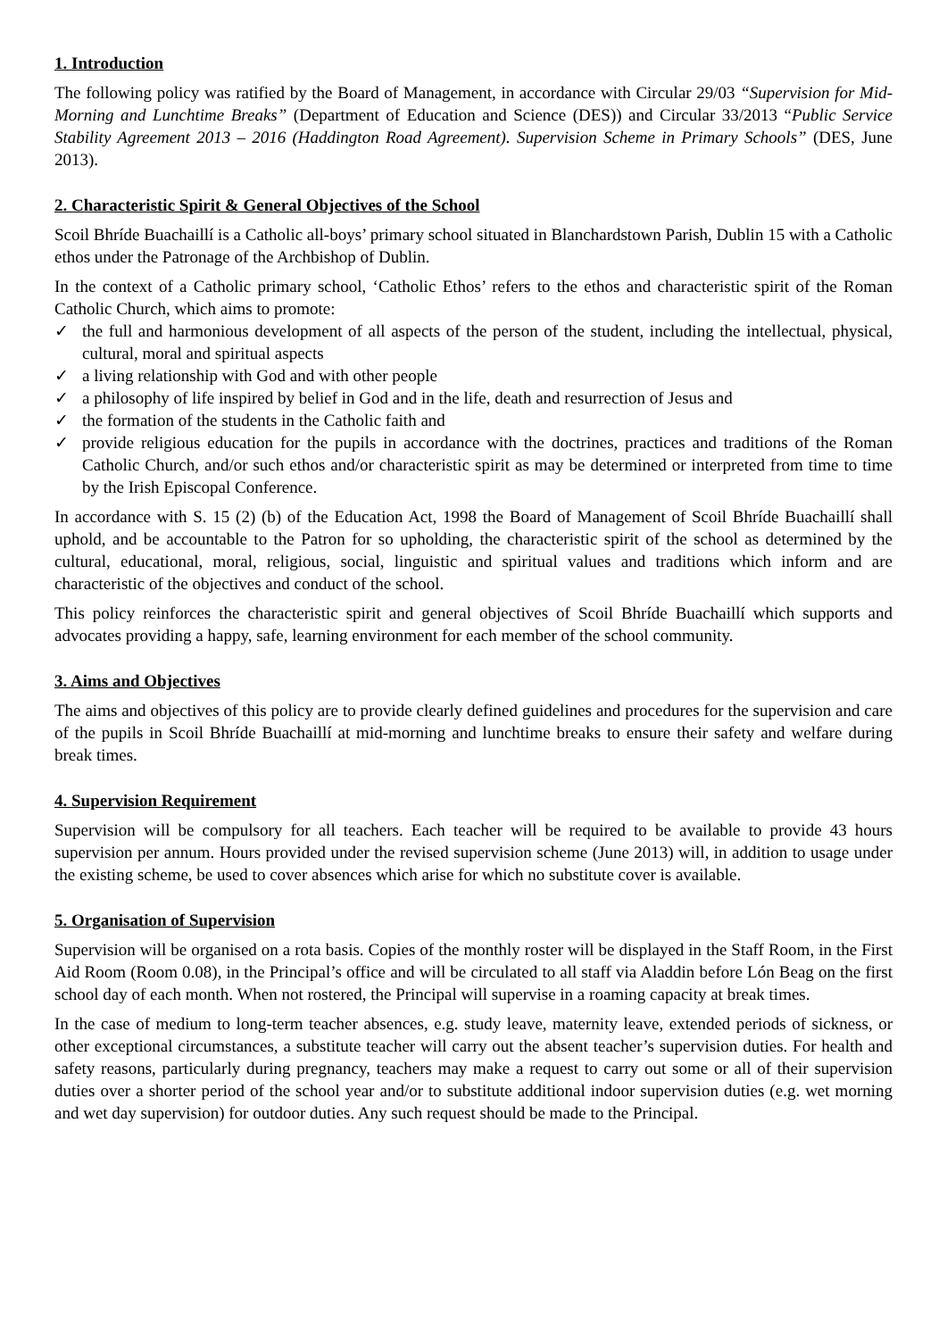1. Introduction
The following policy was ratified by the Board of Management, in accordance with Circular 29/03 “Supervision for Mid-Morning and Lunchtime Breaks” (Department of Education and Science (DES)) and Circular 33/2013 “Public Service Stability Agreement 2013 – 2016 (Haddington Road Agreement). Supervision Scheme in Primary Schools” (DES, June 2013).
2. Characteristic Spirit & General Objectives of the School
Scoil Bhríde Buachaillí is a Catholic all-boys’ primary school situated in Blanchardstown Parish, Dublin 15 with a Catholic ethos under the Patronage of the Archbishop of Dublin.
In the context of a Catholic primary school, ‘Catholic Ethos’ refers to the ethos and characteristic spirit of the Roman Catholic Church, which aims to promote:
✓ the full and harmonious development of all aspects of the person of the student, including the intellectual, physical, cultural, moral and spiritual aspects
✓ a living relationship with God and with other people
✓ a philosophy of life inspired by belief in God and in the life, death and resurrection of Jesus and
✓ the formation of the students in the Catholic faith and
✓ provide religious education for the pupils in accordance with the doctrines, practices and traditions of the Roman Catholic Church, and/or such ethos and/or characteristic spirit as may be determined or interpreted from time to time by the Irish Episcopal Conference.
In accordance with S. 15 (2) (b) of the Education Act, 1998 the Board of Management of Scoil Bhríde Buachaillí shall uphold, and be accountable to the Patron for so upholding, the characteristic spirit of the school as determined by the cultural, educational, moral, religious, social, linguistic and spiritual values and traditions which inform and are characteristic of the objectives and conduct of the school.
This policy reinforces the characteristic spirit and general objectives of Scoil Bhríde Buachaillí which supports and advocates providing a happy, safe, learning environment for each member of the school community.
3. Aims and Objectives
The aims and objectives of this policy are to provide clearly defined guidelines and procedures for the supervision and care of the pupils in Scoil Bhríde Buachaillí at mid-morning and lunchtime breaks to ensure their safety and welfare during break times.
4. Supervision Requirement
Supervision will be compulsory for all teachers. Each teacher will be required to be available to provide 43 hours supervision per annum. Hours provided under the revised supervision scheme (June 2013) will, in addition to usage under the existing scheme, be used to cover absences which arise for which no substitute cover is available.
5. Organisation of Supervision
Supervision will be organised on a rota basis. Copies of the monthly roster will be displayed in the Staff Room, in the First Aid Room (Room 0.08), in the Principal’s office and will be circulated to all staff via Aladdin before Lón Beag on the first school day of each month. When not rostered, the Principal will supervise in a roaming capacity at break times.
In the case of medium to long-term teacher absences, e.g. study leave, maternity leave, extended periods of sickness, or other exceptional circumstances, a substitute teacher will carry out the absent teacher’s supervision duties. For health and safety reasons, particularly during pregnancy, teachers may make a request to carry out some or all of their supervision duties over a shorter period of the school year and/or to substitute additional indoor supervision duties (e.g. wet morning and wet day supervision) for outdoor duties. Any such request should be made to the Principal.